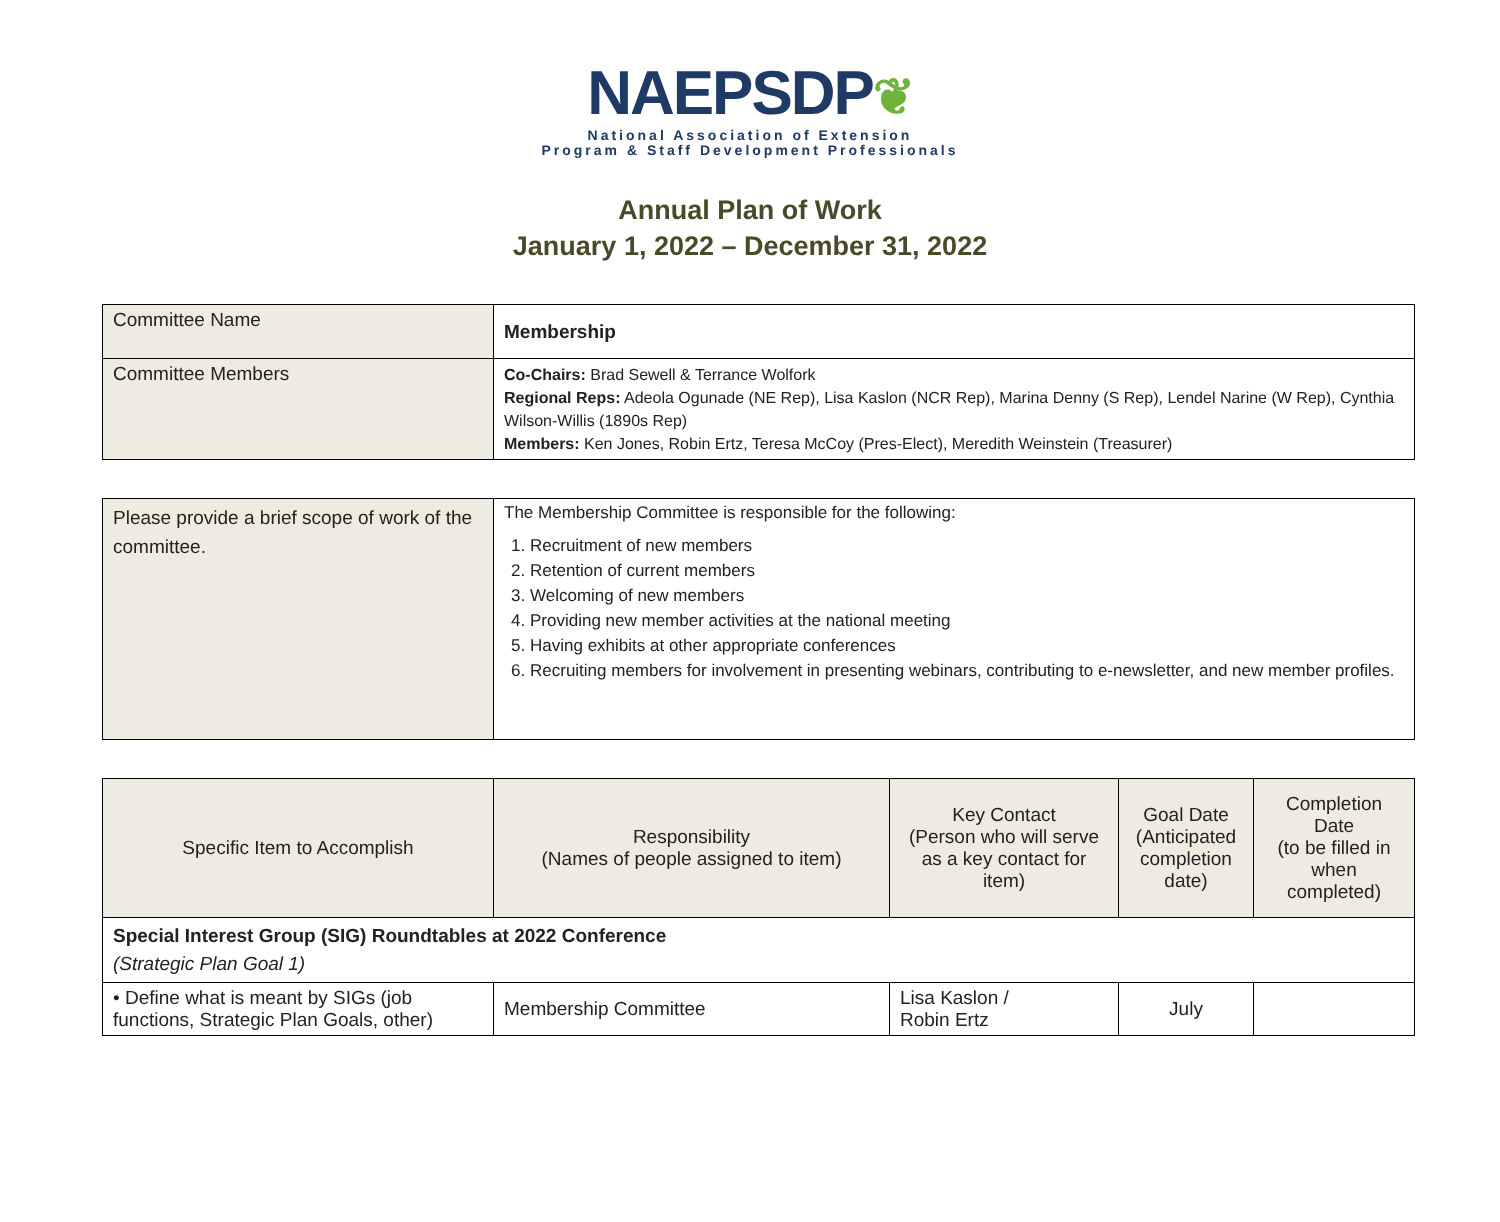NAEPSDP❦
National Association of Extension
Program & Staff Development Professionals
Annual Plan of Work
January 1, 2022 – December 31, 2022
| Committee Name | Membership |
| Committee Members | Co-Chairs: Brad Sewell & Terrance Wolfork Regional Reps: Adeola Ogunade (NE Rep), Lisa Kaslon (NCR Rep), Marina Denny (S Rep), Lendel Narine (W Rep), Cynthia Wilson-Willis (1890s Rep) Members: Ken Jones, Robin Ertz, Teresa McCoy (Pres-Elect), Meredith Weinstein (Treasurer) |
| Please provide a brief scope of work of the committee. | The Membership Committee is responsible for the following: 1. Recruitment of new members 2. Retention of current members 3. Welcoming of new members 4. Providing new member activities at the national meeting 5. Having exhibits at other appropriate conferences 6. Recruiting members for involvement in presenting webinars, contributing to e-newsletter, and new member profiles. |
| Specific Item to Accomplish | Responsibility (Names of people assigned to item) | Key Contact (Person who will serve as a key contact for item) | Goal Date (Anticipated completion date) | Completion Date (to be filled in when completed) |
| --- | --- | --- | --- | --- |
| Special Interest Group (SIG) Roundtables at 2022 Conference (Strategic Plan Goal 1) | | | | |
| • Define what is meant by SIGs (job functions, Strategic Plan Goals, other) | Membership Committee | Lisa Kaslon / Robin Ertz | July | |